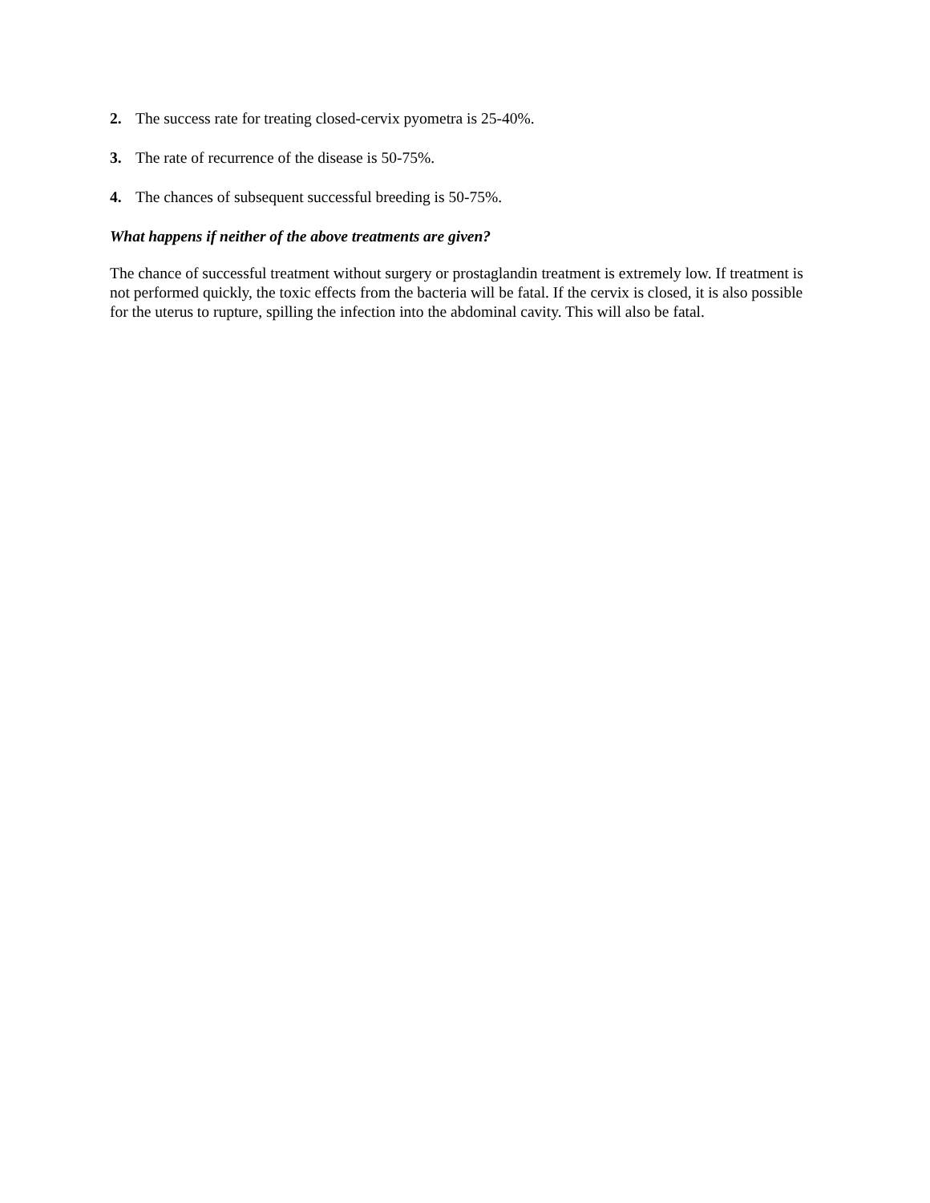2. The success rate for treating closed-cervix pyometra is 25-40%.
3. The rate of recurrence of the disease is 50-75%.
4. The chances of subsequent successful breeding is 50-75%.
What happens if neither of the above treatments are given?
The chance of successful treatment without surgery or prostaglandin treatment is extremely low. If treatment is not performed quickly, the toxic effects from the bacteria will be fatal. If the cervix is closed, it is also possible for the uterus to rupture, spilling the infection into the abdominal cavity. This will also be fatal.